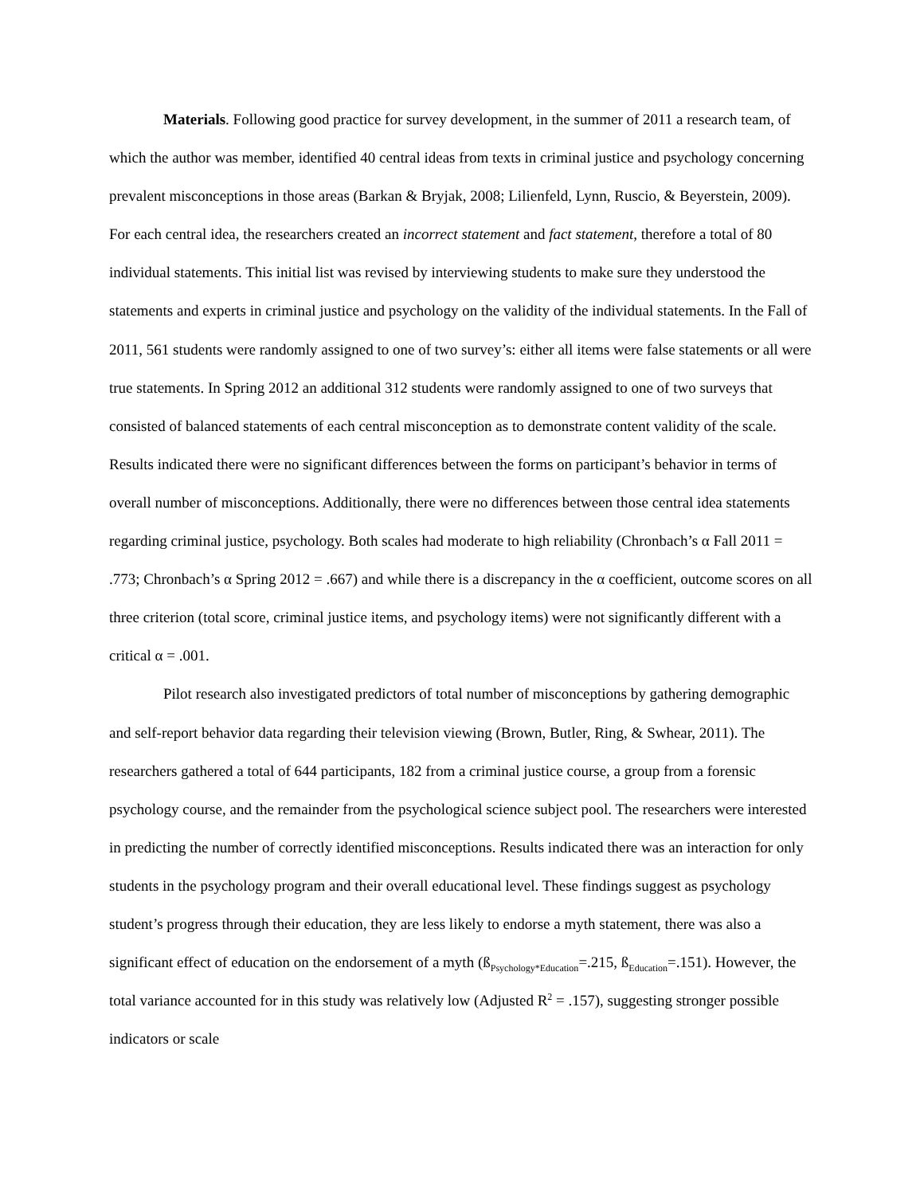Materials. Following good practice for survey development, in the summer of 2011 a research team, of which the author was member, identified 40 central ideas from texts in criminal justice and psychology concerning prevalent misconceptions in those areas (Barkan & Bryjak, 2008; Lilienfeld, Lynn, Ruscio, & Beyerstein, 2009). For each central idea, the researchers created an incorrect statement and fact statement, therefore a total of 80 individual statements. This initial list was revised by interviewing students to make sure they understood the statements and experts in criminal justice and psychology on the validity of the individual statements. In the Fall of 2011, 561 students were randomly assigned to one of two survey’s: either all items were false statements or all were true statements. In Spring 2012 an additional 312 students were randomly assigned to one of two surveys that consisted of balanced statements of each central misconception as to demonstrate content validity of the scale. Results indicated there were no significant differences between the forms on participant’s behavior in terms of overall number of misconceptions. Additionally, there were no differences between those central idea statements regarding criminal justice, psychology. Both scales had moderate to high reliability (Chronbach’s α Fall 2011 = .773; Chronbach’s α Spring 2012 = .667) and while there is a discrepancy in the α coefficient, outcome scores on all three criterion (total score, criminal justice items, and psychology items) were not significantly different with a critical α = .001.
Pilot research also investigated predictors of total number of misconceptions by gathering demographic and self-report behavior data regarding their television viewing (Brown, Butler, Ring, & Swhear, 2011). The researchers gathered a total of 644 participants, 182 from a criminal justice course, a group from a forensic psychology course, and the remainder from the psychological science subject pool. The researchers were interested in predicting the number of correctly identified misconceptions. Results indicated there was an interaction for only students in the psychology program and their overall educational level. These findings suggest as psychology student’s progress through their education, they are less likely to endorse a myth statement, there was also a significant effect of education on the endorsement of a myth (ß<sub>Psychology*Education</sub>=.215, ß<sub>Education</sub>=.151). However, the total variance accounted for in this study was relatively low (Adjusted R<sup>2</sup> = .157), suggesting stronger possible indicators or scale